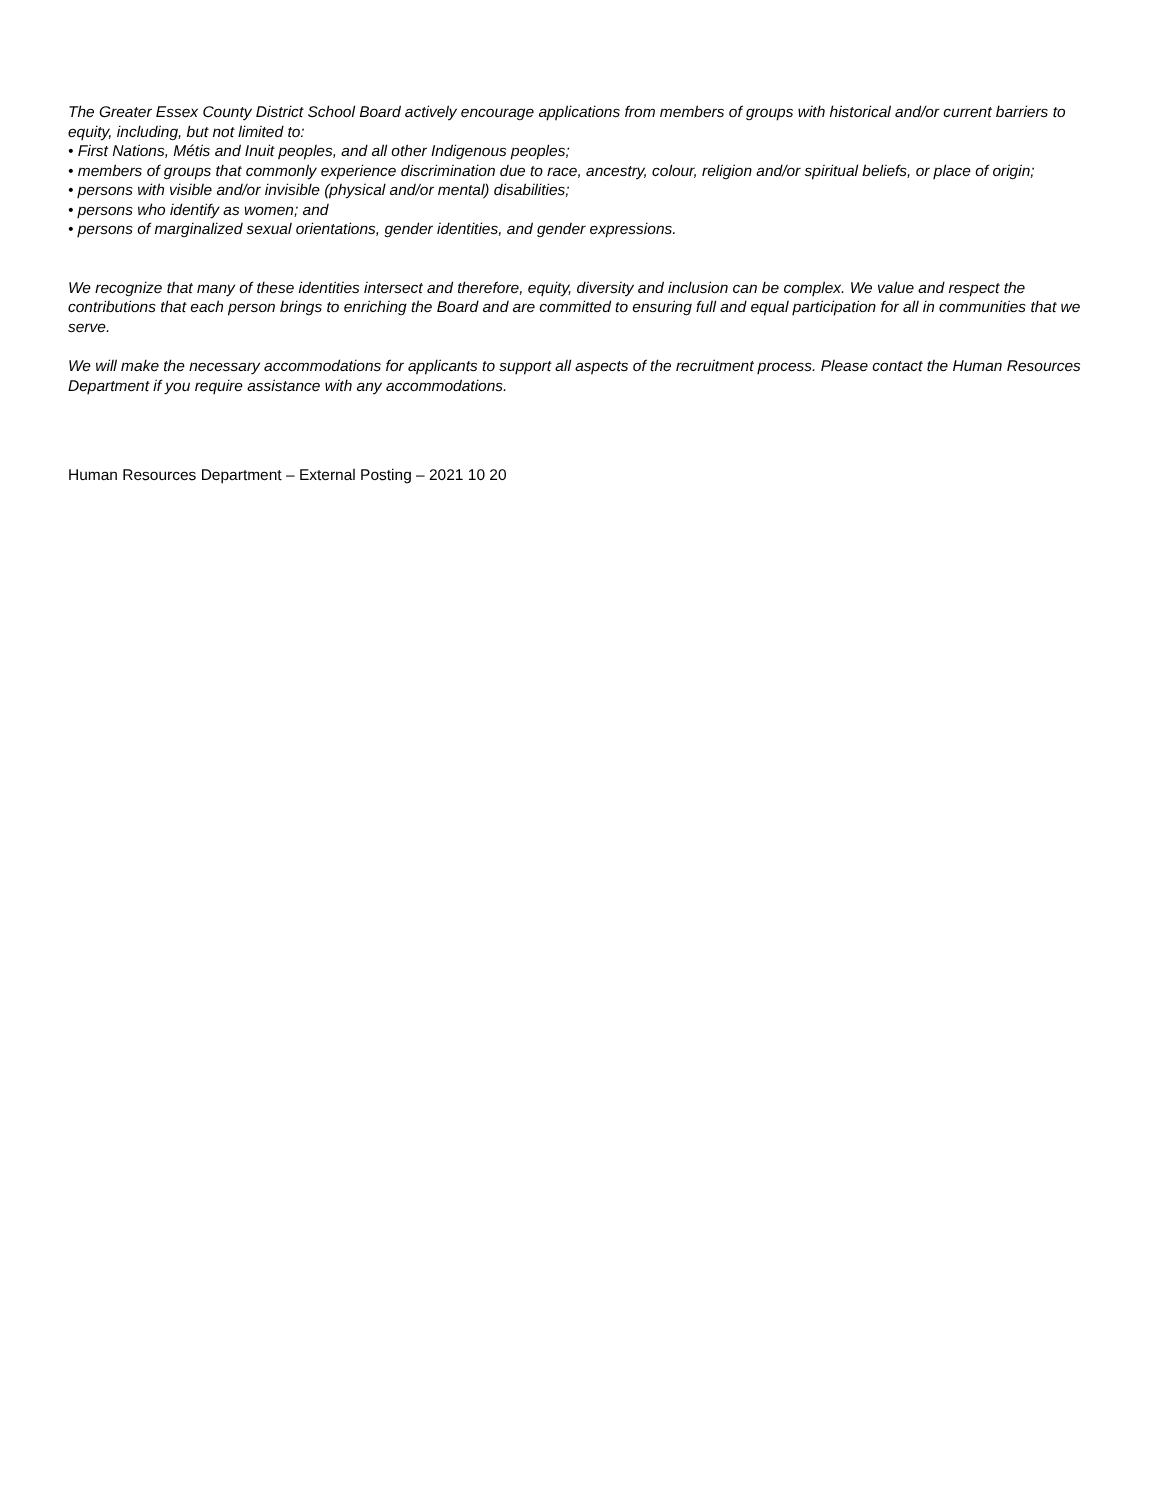The Greater Essex County District School Board actively encourage applications from members of groups with historical and/or current barriers to equity, including, but not limited to:
• First Nations, Métis and Inuit peoples, and all other Indigenous peoples;
• members of groups that commonly experience discrimination due to race, ancestry, colour, religion and/or spiritual beliefs, or place of origin;
• persons with visible and/or invisible (physical and/or mental) disabilities;
• persons who identify as women; and
• persons of marginalized sexual orientations, gender identities, and gender expressions.
We recognize that many of these identities intersect and therefore, equity, diversity and inclusion can be complex. We value and respect the contributions that each person brings to enriching the Board and are committed to ensuring full and equal participation for all in communities that we serve.
We will make the necessary accommodations for applicants to support all aspects of the recruitment process. Please contact the Human Resources Department if you require assistance with any accommodations.
Human Resources Department – External Posting – 2021 10 20